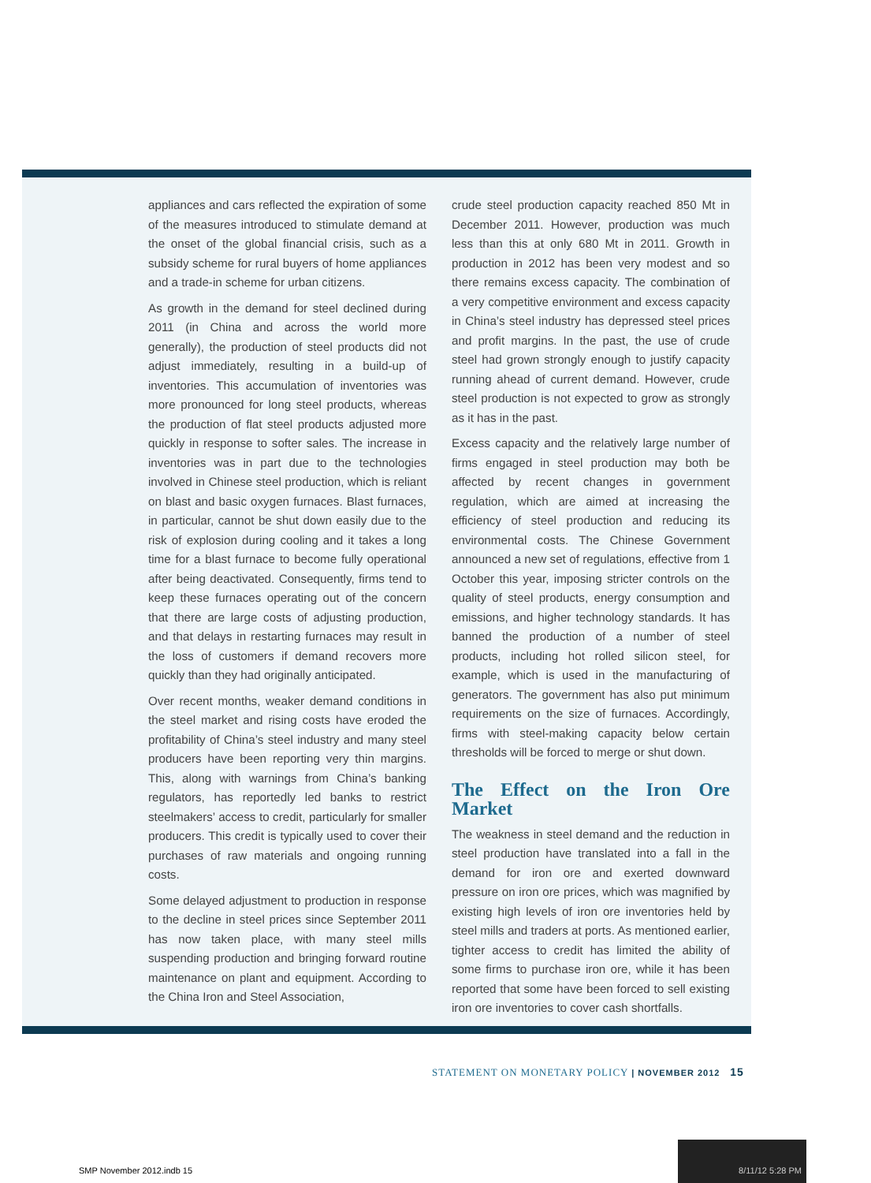appliances and cars reflected the expiration of some of the measures introduced to stimulate demand at the onset of the global financial crisis, such as a subsidy scheme for rural buyers of home appliances and a trade-in scheme for urban citizens.
As growth in the demand for steel declined during 2011 (in China and across the world more generally), the production of steel products did not adjust immediately, resulting in a build-up of inventories. This accumulation of inventories was more pronounced for long steel products, whereas the production of flat steel products adjusted more quickly in response to softer sales. The increase in inventories was in part due to the technologies involved in Chinese steel production, which is reliant on blast and basic oxygen furnaces. Blast furnaces, in particular, cannot be shut down easily due to the risk of explosion during cooling and it takes a long time for a blast furnace to become fully operational after being deactivated. Consequently, firms tend to keep these furnaces operating out of the concern that there are large costs of adjusting production, and that delays in restarting furnaces may result in the loss of customers if demand recovers more quickly than they had originally anticipated.
Over recent months, weaker demand conditions in the steel market and rising costs have eroded the profitability of China’s steel industry and many steel producers have been reporting very thin margins. This, along with warnings from China’s banking regulators, has reportedly led banks to restrict steelmakers’ access to credit, particularly for smaller producers. This credit is typically used to cover their purchases of raw materials and ongoing running costs.
Some delayed adjustment to production in response to the decline in steel prices since September 2011 has now taken place, with many steel mills suspending production and bringing forward routine maintenance on plant and equipment. According to the China Iron and Steel Association,
crude steel production capacity reached 850 Mt in December 2011. However, production was much less than this at only 680 Mt in 2011. Growth in production in 2012 has been very modest and so there remains excess capacity. The combination of a very competitive environment and excess capacity in China’s steel industry has depressed steel prices and profit margins. In the past, the use of crude steel had grown strongly enough to justify capacity running ahead of current demand. However, crude steel production is not expected to grow as strongly as it has in the past.
Excess capacity and the relatively large number of firms engaged in steel production may both be affected by recent changes in government regulation, which are aimed at increasing the efficiency of steel production and reducing its environmental costs. The Chinese Government announced a new set of regulations, effective from 1 October this year, imposing stricter controls on the quality of steel products, energy consumption and emissions, and higher technology standards. It has banned the production of a number of steel products, including hot rolled silicon steel, for example, which is used in the manufacturing of generators. The government has also put minimum requirements on the size of furnaces. Accordingly, firms with steel-making capacity below certain thresholds will be forced to merge or shut down.
The Effect on the Iron Ore Market
The weakness in steel demand and the reduction in steel production have translated into a fall in the demand for iron ore and exerted downward pressure on iron ore prices, which was magnified by existing high levels of iron ore inventories held by steel mills and traders at ports. As mentioned earlier, tighter access to credit has limited the ability of some firms to purchase iron ore, while it has been reported that some have been forced to sell existing iron ore inventories to cover cash shortfalls.
STATEMENT ON MONETARY POLICY | NOVEMBER 2012 15
SMP November 2012.indb 15
8/11/12 5:28 PM